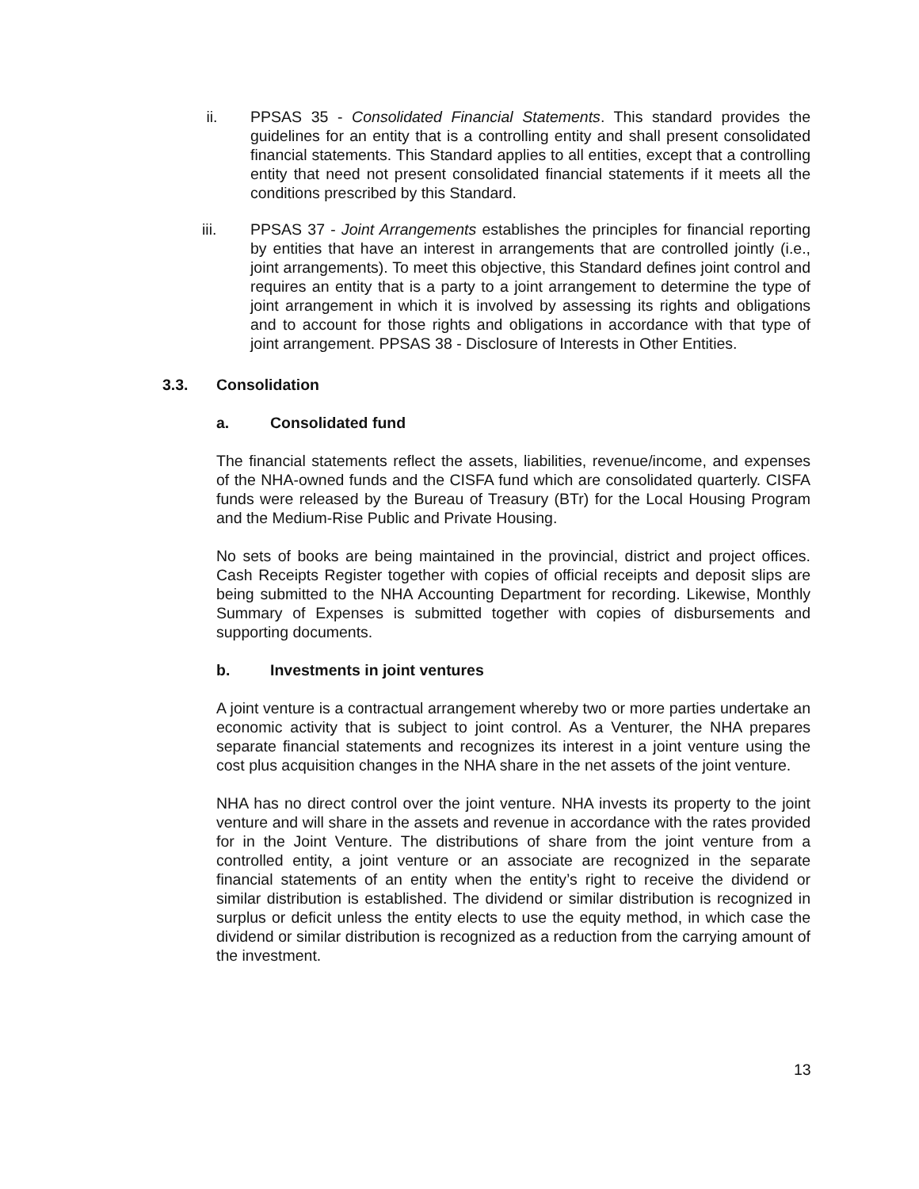ii. PPSAS 35 - Consolidated Financial Statements. This standard provides the guidelines for an entity that is a controlling entity and shall present consolidated financial statements. This Standard applies to all entities, except that a controlling entity that need not present consolidated financial statements if it meets all the conditions prescribed by this Standard.
iii. PPSAS 37 - Joint Arrangements establishes the principles for financial reporting by entities that have an interest in arrangements that are controlled jointly (i.e., joint arrangements). To meet this objective, this Standard defines joint control and requires an entity that is a party to a joint arrangement to determine the type of joint arrangement in which it is involved by assessing its rights and obligations and to account for those rights and obligations in accordance with that type of joint arrangement. PPSAS 38 - Disclosure of Interests in Other Entities.
3.3. Consolidation
a. Consolidated fund
The financial statements reflect the assets, liabilities, revenue/income, and expenses of the NHA-owned funds and the CISFA fund which are consolidated quarterly. CISFA funds were released by the Bureau of Treasury (BTr) for the Local Housing Program and the Medium-Rise Public and Private Housing.
No sets of books are being maintained in the provincial, district and project offices. Cash Receipts Register together with copies of official receipts and deposit slips are being submitted to the NHA Accounting Department for recording. Likewise, Monthly Summary of Expenses is submitted together with copies of disbursements and supporting documents.
b. Investments in joint ventures
A joint venture is a contractual arrangement whereby two or more parties undertake an economic activity that is subject to joint control. As a Venturer, the NHA prepares separate financial statements and recognizes its interest in a joint venture using the cost plus acquisition changes in the NHA share in the net assets of the joint venture.
NHA has no direct control over the joint venture. NHA invests its property to the joint venture and will share in the assets and revenue in accordance with the rates provided for in the Joint Venture. The distributions of share from the joint venture from a controlled entity, a joint venture or an associate are recognized in the separate financial statements of an entity when the entity’s right to receive the dividend or similar distribution is established. The dividend or similar distribution is recognized in surplus or deficit unless the entity elects to use the equity method, in which case the dividend or similar distribution is recognized as a reduction from the carrying amount of the investment.
13